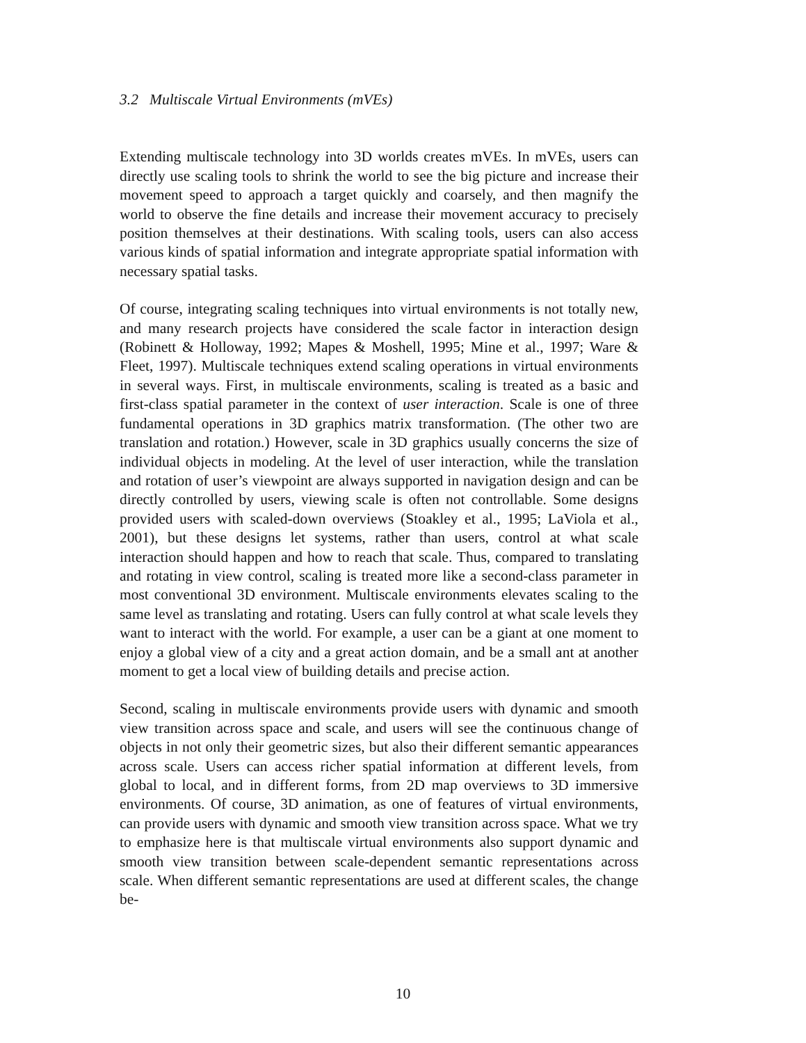3.2 Multiscale Virtual Environments (mVEs)
Extending multiscale technology into 3D worlds creates mVEs. In mVEs, users can directly use scaling tools to shrink the world to see the big picture and increase their movement speed to approach a target quickly and coarsely, and then magnify the world to observe the fine details and increase their movement accuracy to precisely position themselves at their destinations. With scaling tools, users can also access various kinds of spatial information and integrate appropriate spatial information with necessary spatial tasks.
Of course, integrating scaling techniques into virtual environments is not totally new, and many research projects have considered the scale factor in interaction design (Robinett & Holloway, 1992; Mapes & Moshell, 1995; Mine et al., 1997; Ware & Fleet, 1997). Multiscale techniques extend scaling operations in virtual environments in several ways. First, in multiscale environments, scaling is treated as a basic and first-class spatial parameter in the context of user interaction. Scale is one of three fundamental operations in 3D graphics matrix transformation. (The other two are translation and rotation.) However, scale in 3D graphics usually concerns the size of individual objects in modeling. At the level of user interaction, while the translation and rotation of user’s viewpoint are always supported in navigation design and can be directly controlled by users, viewing scale is often not controllable. Some designs provided users with scaled-down overviews (Stoakley et al., 1995; LaViola et al., 2001), but these designs let systems, rather than users, control at what scale interaction should happen and how to reach that scale. Thus, compared to translating and rotating in view control, scaling is treated more like a second-class parameter in most conventional 3D environment. Multiscale environments elevates scaling to the same level as translating and rotating. Users can fully control at what scale levels they want to interact with the world. For example, a user can be a giant at one moment to enjoy a global view of a city and a great action domain, and be a small ant at another moment to get a local view of building details and precise action.
Second, scaling in multiscale environments provide users with dynamic and smooth view transition across space and scale, and users will see the continuous change of objects in not only their geometric sizes, but also their different semantic appearances across scale. Users can access richer spatial information at different levels, from global to local, and in different forms, from 2D map overviews to 3D immersive environments. Of course, 3D animation, as one of features of virtual environments, can provide users with dynamic and smooth view transition across space. What we try to emphasize here is that multiscale virtual environments also support dynamic and smooth view transition between scale-dependent semantic representations across scale. When different semantic representations are used at different scales, the change be-
10